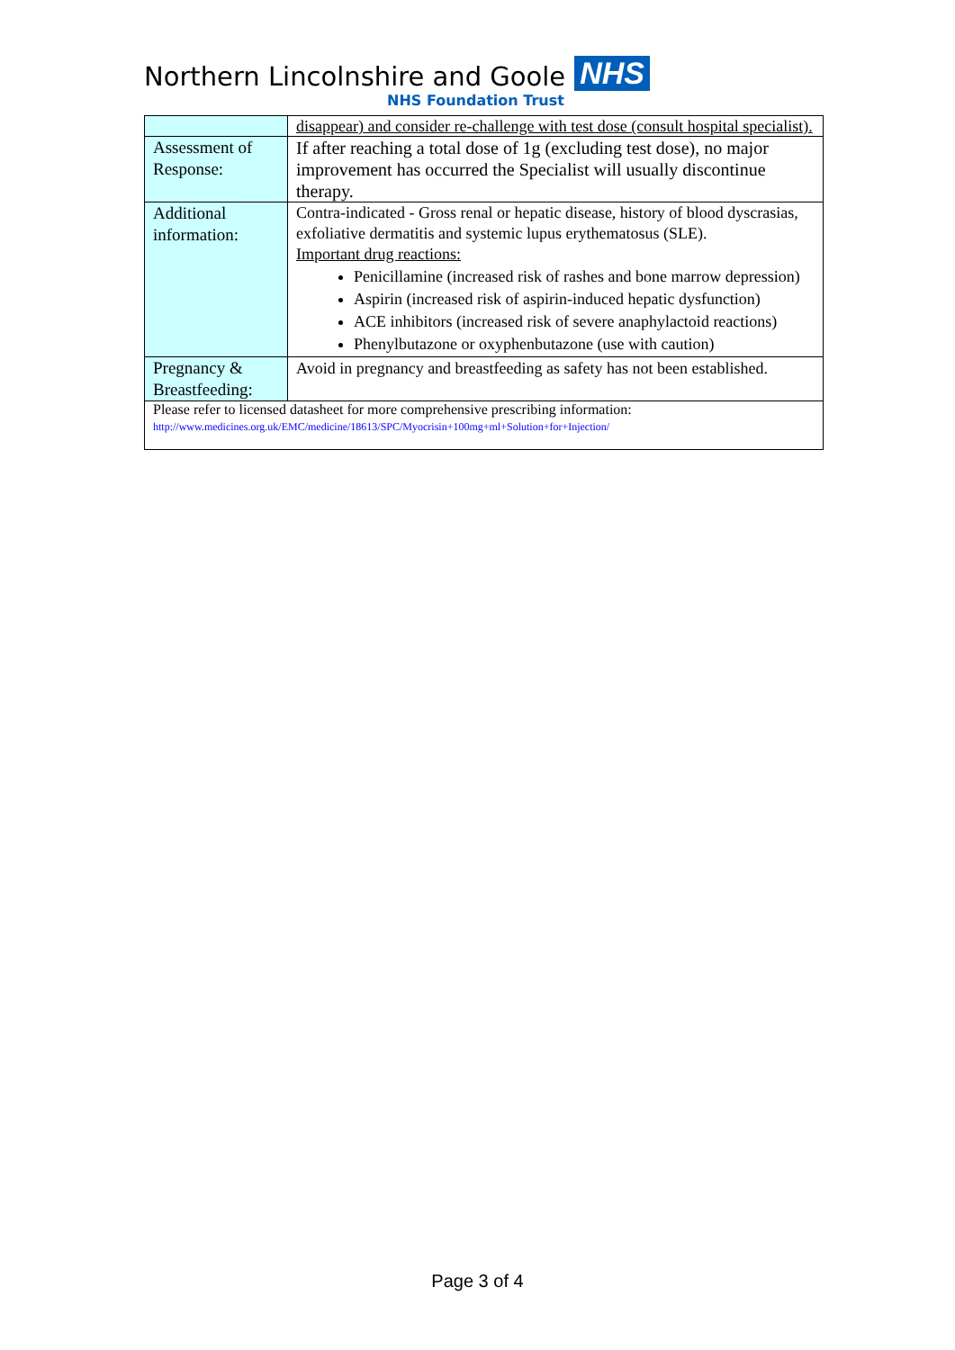Northern Lincolnshire and Goole NHS
NHS Foundation Trust
| | disappear) and consider re-challenge with test dose (consult hospital specialist). |
| Assessment of Response: | If after reaching a total dose of 1g (excluding test dose), no major improvement has occurred the Specialist will usually discontinue therapy. |
| Additional information: | Contra-indicated - Gross renal or hepatic disease, history of blood dyscrasias, exfoliative dermatitis and systemic lupus erythematosus (SLE). Important drug reactions: Penicillamine (increased risk of rashes and bone marrow depression) Aspirin (increased risk of aspirin-induced hepatic dysfunction) ACE inhibitors (increased risk of severe anaphylactoid reactions) Phenylbutazone or oxyphenbutazone (use with caution) |
| Pregnancy & Breastfeeding: | Avoid in pregnancy and breastfeeding as safety has not been established. |
| Please refer to licensed datasheet for more comprehensive prescribing information: http://www.medicines.org.uk/EMC/medicine/18613/SPC/Myocrisin+100mg+ml+Solution+for+Injection/ | |
Page 3 of 4